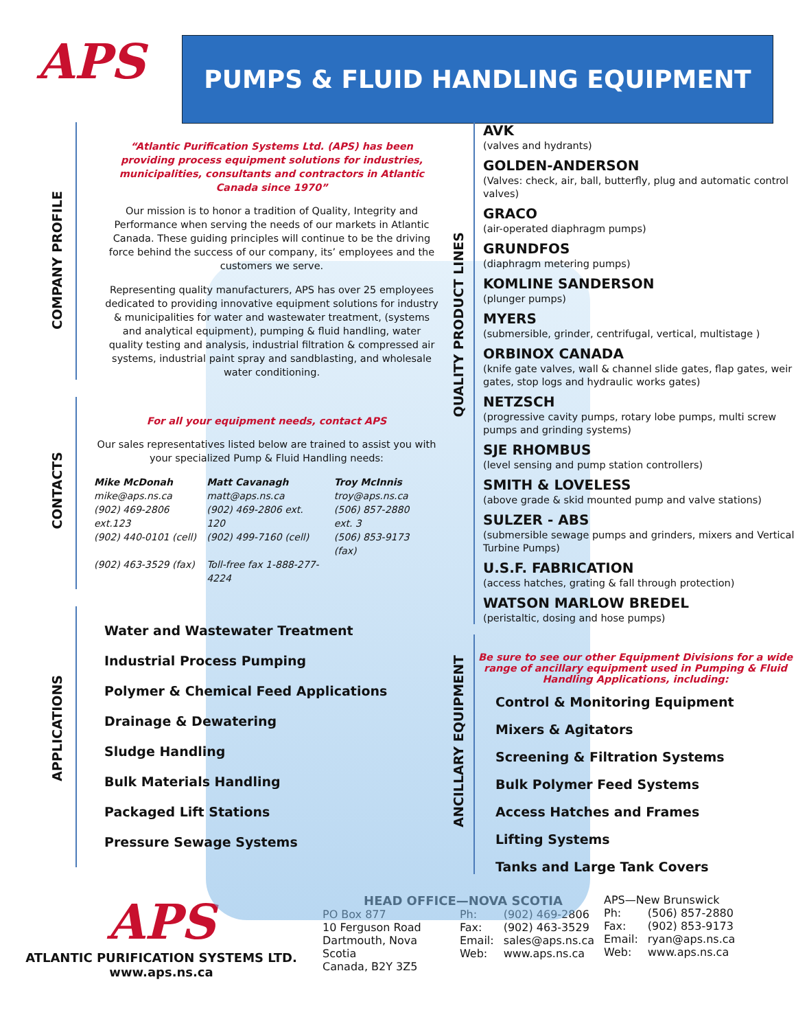APS
PUMPS & FLUID HANDLING EQUIPMENT
COMPANY PROFILE
“Atlantic Purification Systems Ltd. (APS) has been providing process equipment solutions for industries, municipalities, consultants and contractors in Atlantic Canada since 1970”
Our mission is to honor a tradition of Quality, Integrity and Performance when serving the needs of our markets in Atlantic Canada. These guiding principles will continue to be the driving force behind the success of our company, its’ employees and the customers we serve.
Representing quality manufacturers, APS has over 25 employees dedicated to providing innovative equipment solutions for industry & municipalities for water and wastewater treatment, (systems and analytical equipment), pumping & fluid handling, water quality testing and analysis, industrial filtration & compressed air systems, industrial paint spray and sandblasting, and wholesale water conditioning.
CONTACTS
For all your equipment needs, contact APS
Our sales representatives listed below are trained to assist you with your specialized Pump & Fluid Handling needs:
| Mike McDonah mike@aps.ns.ca (902) 469-2806 ext.123 (902) 440-0101 (cell) (902) 463-3529 (fax) | Matt Cavanagh matt@aps.ns.ca (902) 469-2806 ext. 120 (902) 499-7160 (cell) Toll-free fax 1-888-277-4224 | Troy McInnis troy@aps.ns.ca (506) 857-2880 ext. 3 (506) 853-9173 (fax) |
APPLICATIONS
Water and Wastewater Treatment
Industrial Process Pumping
Polymer & Chemical Feed Applications
Drainage & Dewatering
Sludge Handling
Bulk Materials Handling
Packaged Lift Stations
Pressure Sewage Systems
QUALITY PRODUCT LINES
AVK
(valves and hydrants)
GOLDEN-ANDERSON
(Valves: check, air, ball, butterfly, plug and automatic control valves)
GRACO
(air-operated diaphragm pumps)
GRUNDFOS
(diaphragm metering pumps)
KOMLINE SANDERSON
(plunger pumps)
MYERS
(submersible, grinder, centrifugal, vertical, multistage )
ORBINOX CANADA
(knife gate valves, wall & channel slide gates, flap gates, weir gates, stop logs and hydraulic works gates)
NETZSCH
(progressive cavity pumps, rotary lobe pumps, multi screw pumps and grinding systems)
SJE RHOMBUS
(level sensing and pump station controllers)
SMITH & LOVELESS
(above grade & skid mounted pump and valve stations)
SULZER - ABS
(submersible sewage pumps and grinders, mixers and Vertical Turbine Pumps)
U.S.F. FABRICATION
(access hatches, grating & fall through protection)
WATSON MARLOW BREDEL
(peristaltic, dosing and hose pumps)
ANCILLARY EQUIPMENT
Be sure to see our other Equipment Divisions for a wide range of ancillary equipment used in Pumping & Fluid Handling Applications, including:
Control & Monitoring Equipment
Mixers & Agitators
Screening & Filtration Systems
Bulk Polymer Feed Systems
Access Hatches and Frames
Lifting Systems
Tanks and Large Tank Covers
APS
ATLANTIC PURIFICATION SYSTEMS LTD.
www.aps.ns.ca
HEAD OFFICE—NOVA SCOTIA
| PO Box 877 10 Ferguson Road Dartmouth, Nova Scotia Canada, B2Y 3Z5 | Ph: Fax: Email: Web: | (902) 469-2806 (902) 463-3529 sales@aps.ns.ca www.aps.ns.ca |
| APS—New Brunswick | |
| Ph: | (506) 857-2880 |
| Fax: | (902) 853-9173 |
| Email: | ryan@aps.ns.ca |
| Web: | www.aps.ns.ca |